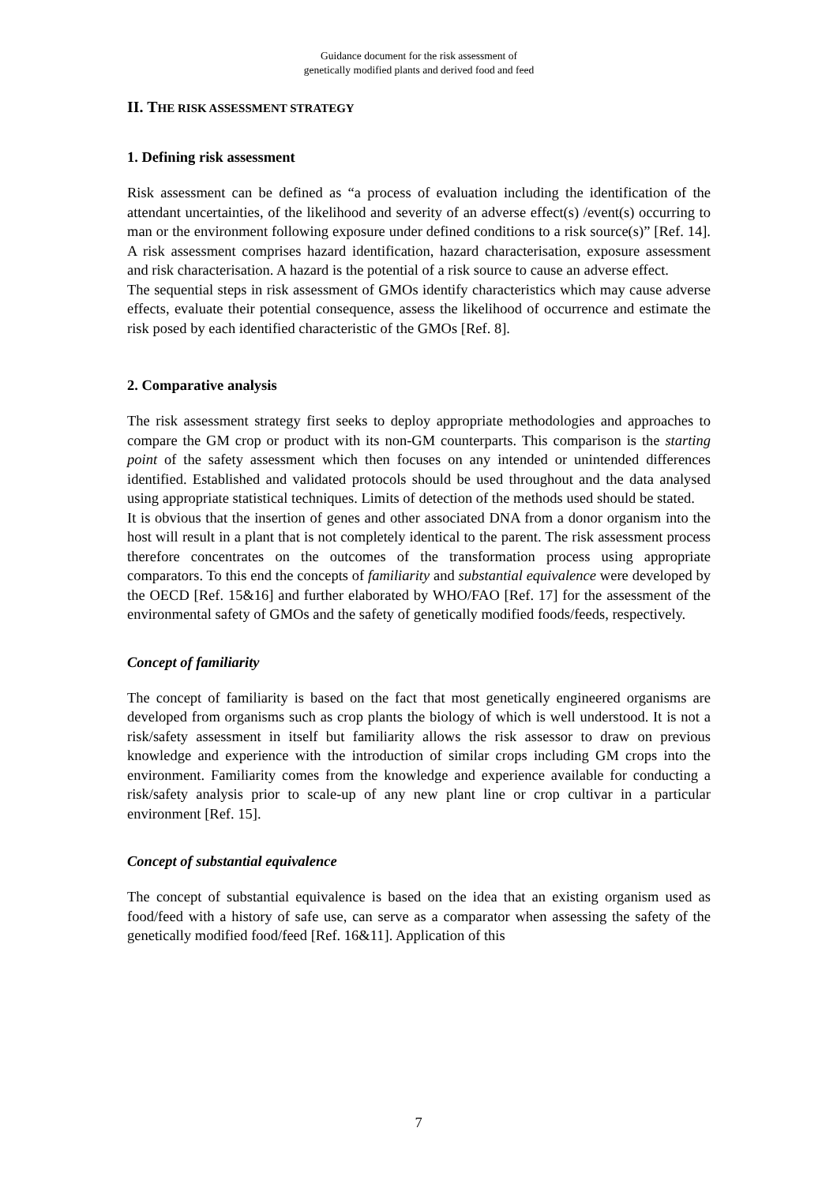Guidance document for the risk assessment of
genetically modified plants and derived food and feed
II. THE RISK ASSESSMENT STRATEGY
1. Defining risk assessment
Risk assessment can be defined as “a process of evaluation including the identification of the attendant uncertainties, of the likelihood and severity of an adverse effect(s) /event(s) occurring to man or the environment following exposure under defined conditions to a risk source(s)” [Ref. 14]. A risk assessment comprises hazard identification, hazard characterisation, exposure assessment and risk characterisation. A hazard is the potential of a risk source to cause an adverse effect.
The sequential steps in risk assessment of GMOs identify characteristics which may cause adverse effects, evaluate their potential consequence, assess the likelihood of occurrence and estimate the risk posed by each identified characteristic of the GMOs [Ref. 8].
2. Comparative analysis
The risk assessment strategy first seeks to deploy appropriate methodologies and approaches to compare the GM crop or product with its non-GM counterparts. This comparison is the starting point of the safety assessment which then focuses on any intended or unintended differences identified. Established and validated protocols should be used throughout and the data analysed using appropriate statistical techniques. Limits of detection of the methods used should be stated.
It is obvious that the insertion of genes and other associated DNA from a donor organism into the host will result in a plant that is not completely identical to the parent. The risk assessment process therefore concentrates on the outcomes of the transformation process using appropriate comparators. To this end the concepts of familiarity and substantial equivalence were developed by the OECD [Ref. 15&16] and further elaborated by WHO/FAO [Ref. 17] for the assessment of the environmental safety of GMOs and the safety of genetically modified foods/feeds, respectively.
Concept of familiarity
The concept of familiarity is based on the fact that most genetically engineered organisms are developed from organisms such as crop plants the biology of which is well understood. It is not a risk/safety assessment in itself but familiarity allows the risk assessor to draw on previous knowledge and experience with the introduction of similar crops including GM crops into the environment. Familiarity comes from the knowledge and experience available for conducting a risk/safety analysis prior to scale-up of any new plant line or crop cultivar in a particular environment [Ref. 15].
Concept of substantial equivalence
The concept of substantial equivalence is based on the idea that an existing organism used as food/feed with a history of safe use, can serve as a comparator when assessing the safety of the genetically modified food/feed [Ref. 16&11]. Application of this
7